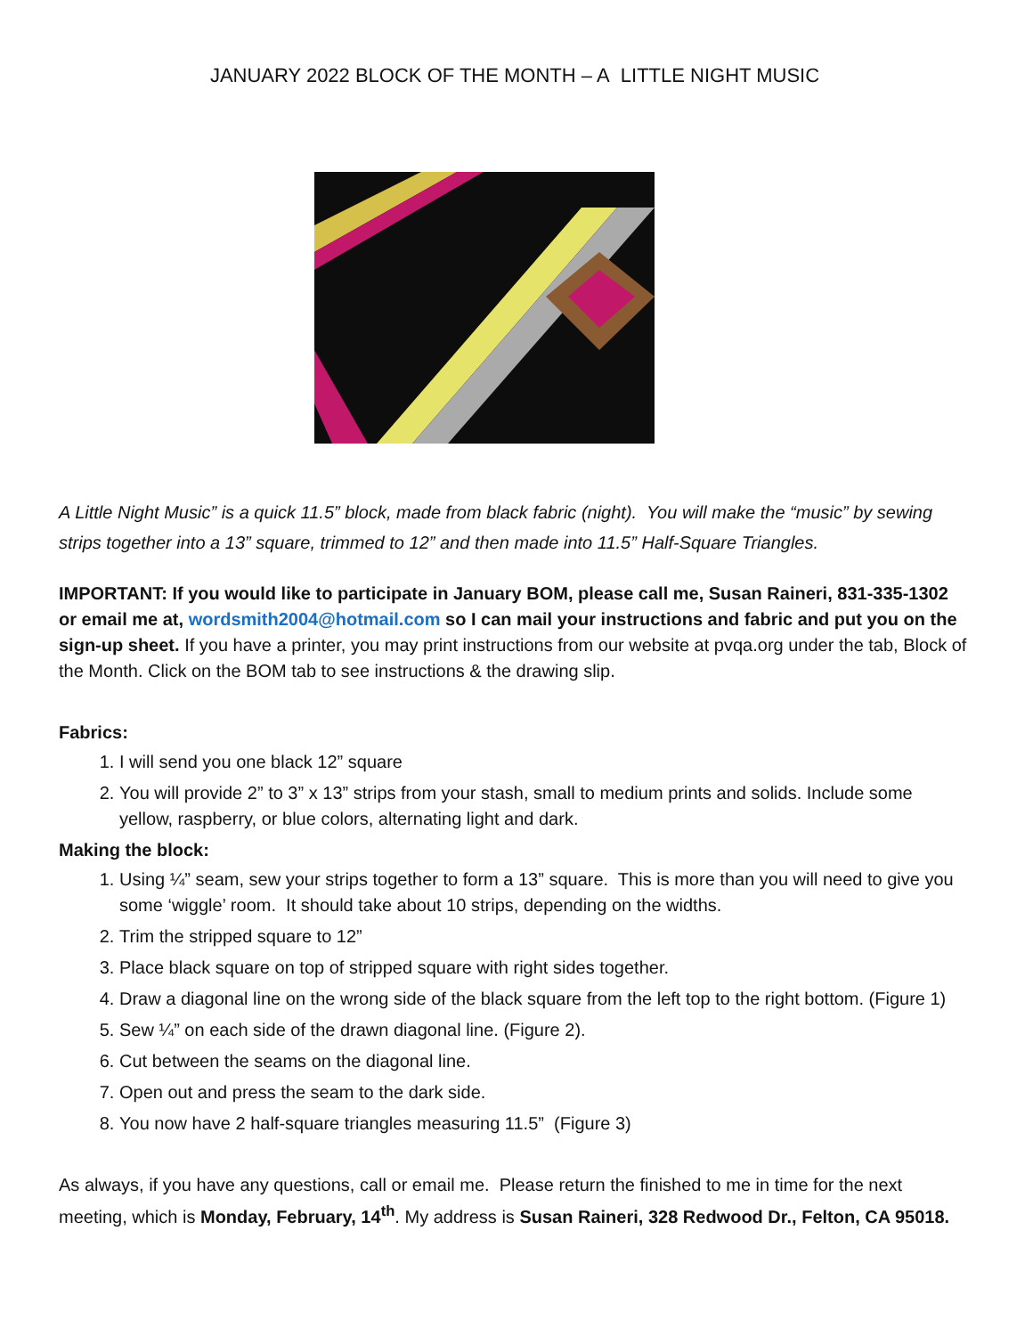JANUARY 2022 BLOCK OF THE MONTH – A LITTLE NIGHT MUSIC
A Little Night Music” is a quick 11.5” block, made from black fabric (night). You will make the “music” by sewing strips together into a 13” square, trimmed to 12” and then made into 11.5” Half-Square Triangles.
IMPORTANT: If you would like to participate in January BOM, please call me, Susan Raineri, 831-335-1302 or email me at, wordsmith2004@hotmail.com so I can mail your instructions and fabric and put you on the sign-up sheet. If you have a printer, you may print instructions from our website at pvqa.org under the tab, Block of the Month. Click on the BOM tab to see instructions & the drawing slip.
Fabrics:
1. I will send you one black 12” square
2. You will provide 2” to 3” x 13” strips from your stash, small to medium prints and solids. Include some yellow, raspberry, or blue colors, alternating light and dark.
Making the block:
1. Using ¼” seam, sew your strips together to form a 13” square. This is more than you will need to give you some ‘wiggle’ room. It should take about 10 strips, depending on the widths.
2. Trim the stripped square to 12”
3. Place black square on top of stripped square with right sides together.
4. Draw a diagonal line on the wrong side of the black square from the left top to the right bottom. (Figure 1)
5. Sew ¼” on each side of the drawn diagonal line. (Figure 2).
6. Cut between the seams on the diagonal line.
7. Open out and press the seam to the dark side.
8. You now have 2 half-square triangles measuring 11.5” (Figure 3)
As always, if you have any questions, call or email me. Please return the finished to me in time for the next meeting, which is Monday, February, 14<sup>th</sup>. My address is Susan Raineri, 328 Redwood Dr., Felton, CA 95018.